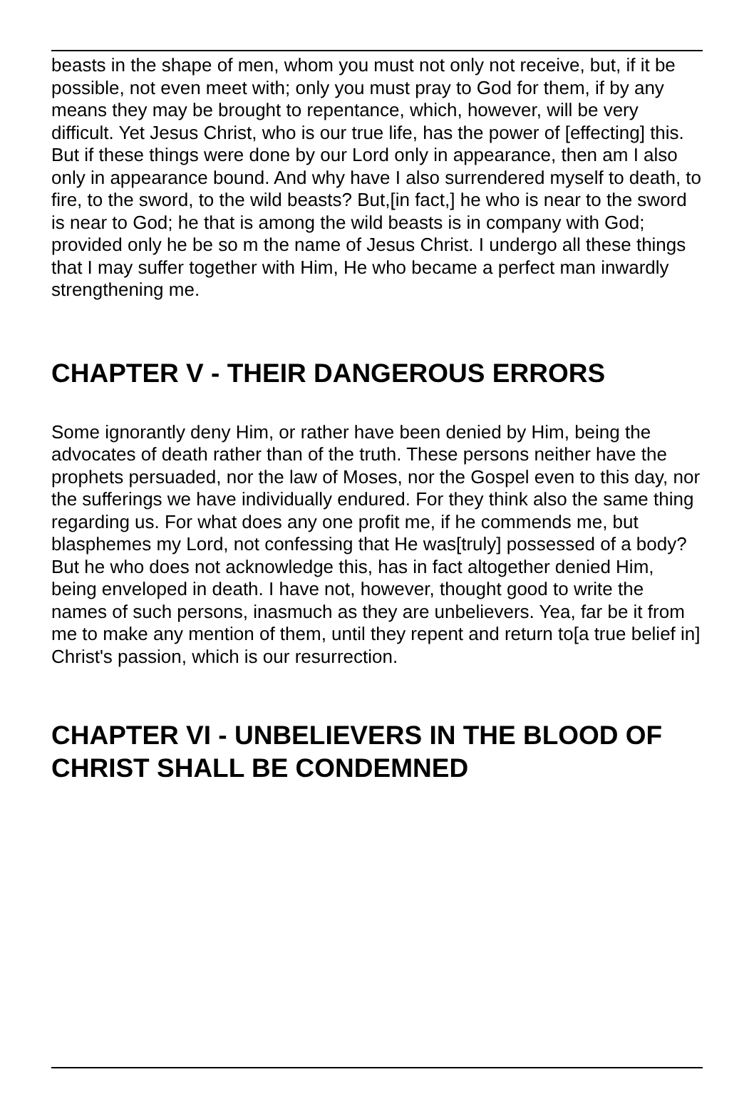beasts in the shape of men, whom you must not only not receive, but, if it be possible, not even meet with; only you must pray to God for them, if by any means they may be brought to repentance, which, however, will be very difficult. Yet Jesus Christ, who is our true life, has the power of [effecting] this. But if these things were done by our Lord only in appearance, then am I also only in appearance bound. And why have I also surrendered myself to death, to fire, to the sword, to the wild beasts? But,[in fact,] he who is near to the sword is near to God; he that is among the wild beasts is in company with God; provided only he be so m the name of Jesus Christ. I undergo all these things that I may suffer together with Him, He who became a perfect man inwardly strengthening me.
CHAPTER V - THEIR DANGEROUS ERRORS
Some ignorantly deny Him, or rather have been denied by Him, being the advocates of death rather than of the truth. These persons neither have the prophets persuaded, nor the law of Moses, nor the Gospel even to this day, nor the sufferings we have individually endured. For they think also the same thing regarding us. For what does any one profit me, if he commends me, but blasphemes my Lord, not confessing that He was[truly] possessed of a body? But he who does not acknowledge this, has in fact altogether denied Him, being enveloped in death. I have not, however, thought good to write the names of such persons, inasmuch as they are unbelievers. Yea, far be it from me to make any mention of them, until they repent and return to[a true belief in] Christ's passion, which is our resurrection.
CHAPTER VI - UNBELIEVERS IN THE BLOOD OF CHRIST SHALL BE CONDEMNED